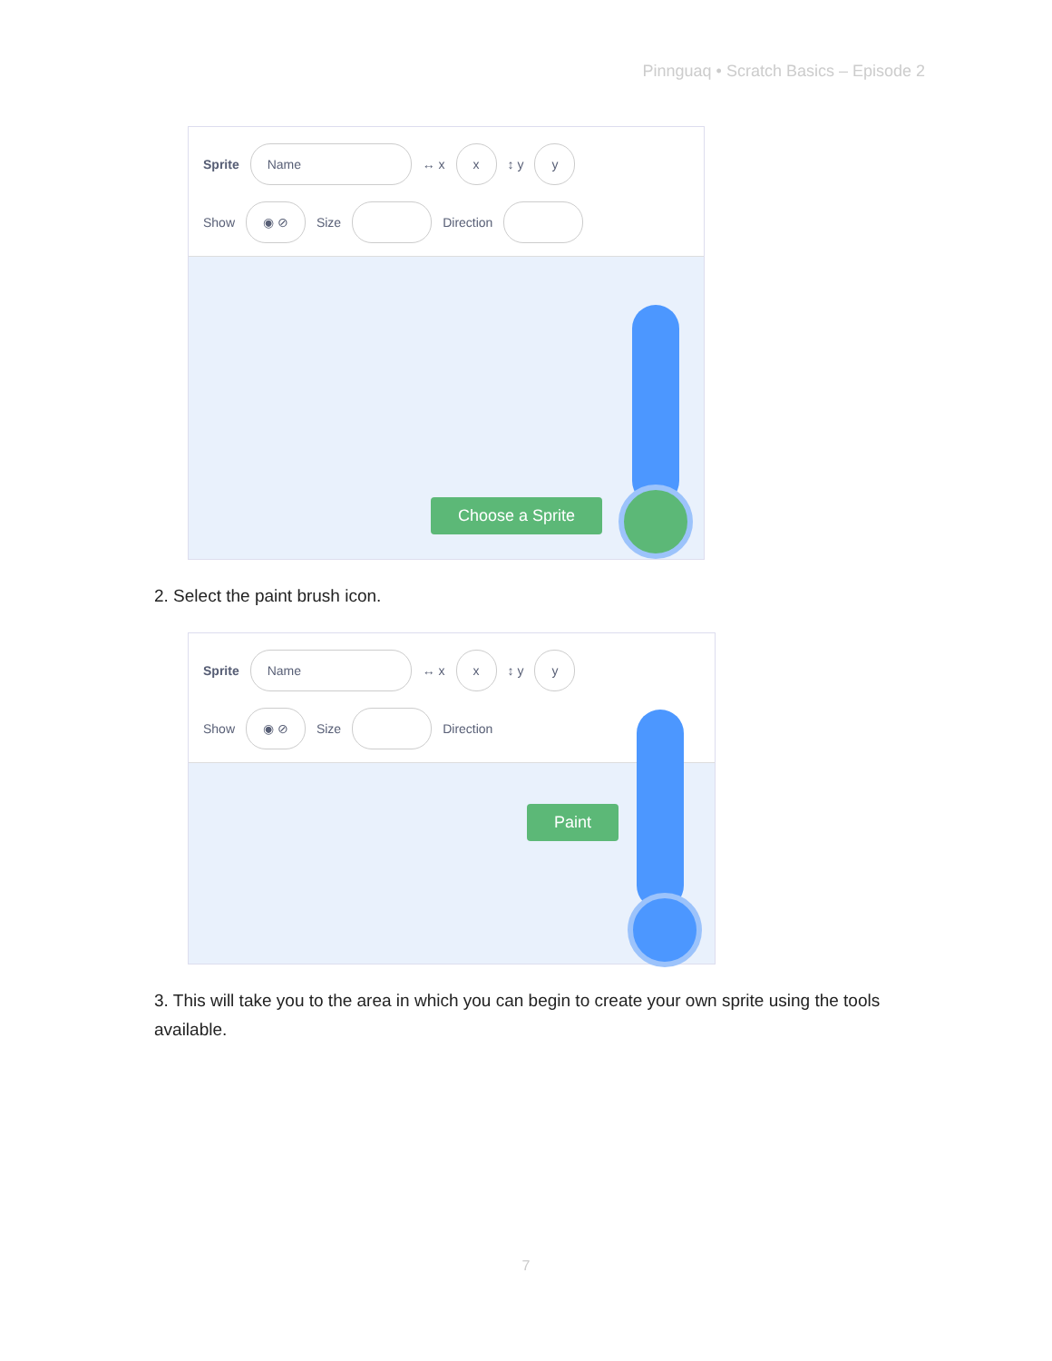Pinnguaq • Scratch Basics – Episode 2
Sprite Name ↔ x x ↕ y y
Show ◉ ⊘ Size Direction
Choose a Sprite
2. Select the paint brush icon.
Sprite Name ↔ x x ↕ y y
Show ◉ ⊘ Size Direction
Paint
3. This will take you to the area in which you can begin to create your own sprite using the tools available.
7